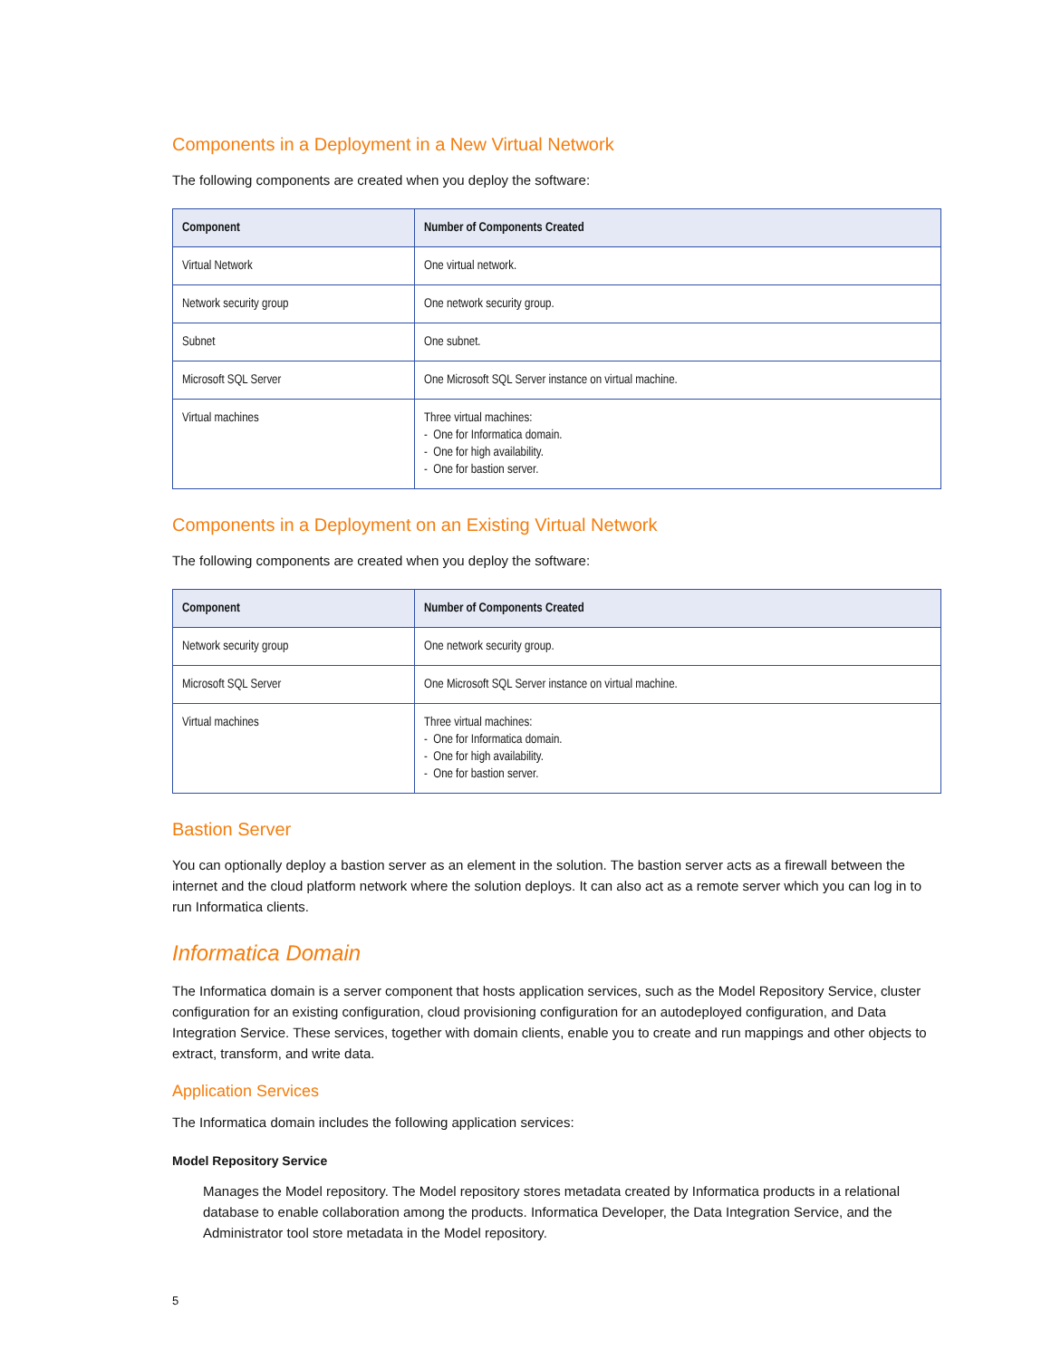Components in a Deployment in a New Virtual Network
The following components are created when you deploy the software:
| Component | Number of Components Created |
| --- | --- |
| Virtual Network | One virtual network. |
| Network security group | One network security group. |
| Subnet | One subnet. |
| Microsoft SQL Server | One Microsoft SQL Server instance on virtual machine. |
| Virtual machines | Three virtual machines: - One for Informatica domain. - One for high availability. - One for bastion server. |
Components in a Deployment on an Existing Virtual Network
The following components are created when you deploy the software:
| Component | Number of Components Created |
| --- | --- |
| Network security group | One network security group. |
| Microsoft SQL Server | One Microsoft SQL Server instance on virtual machine. |
| Virtual machines | Three virtual machines: - One for Informatica domain. - One for high availability. - One for bastion server. |
Bastion Server
You can optionally deploy a bastion server as an element in the solution. The bastion server acts as a firewall between the internet and the cloud platform network where the solution deploys. It can also act as a remote server which you can log in to run Informatica clients.
Informatica Domain
The Informatica domain is a server component that hosts application services, such as the Model Repository Service, cluster configuration for an existing configuration, cloud provisioning configuration for an autodeployed configuration, and Data Integration Service. These services, together with domain clients, enable you to create and run mappings and other objects to extract, transform, and write data.
Application Services
The Informatica domain includes the following application services:
Model Repository Service
Manages the Model repository. The Model repository stores metadata created by Informatica products in a relational database to enable collaboration among the products. Informatica Developer, the Data Integration Service, and the Administrator tool store metadata in the Model repository.
5